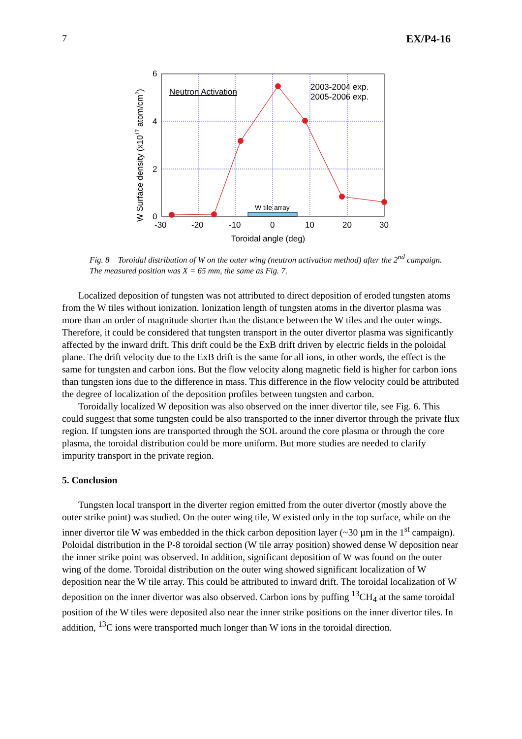7 EX/P4-16
W tile array
Neutron Activation
2003-2004 exp.
2005-2006 exp.
6
4
2
0
-30
-20
-10
0
10
20
30
Toroidal angle (deg)
W Surface density (x1017 atom/cm2)
Fig. 8 Toroidal distribution of W on the outer wing (neutron activation method) after the 2<sup>nd</sup> campaign. The measured position was X = 65 mm, the same as Fig. 7.
Localized deposition of tungsten was not attributed to direct deposition of eroded tungsten atoms from the W tiles without ionization. Ionization length of tungsten atoms in the divertor plasma was more than an order of magnitude shorter than the distance between the W tiles and the outer wings. Therefore, it could be considered that tungsten transport in the outer divertor plasma was significantly affected by the inward drift. This drift could be the ExB drift driven by electric fields in the poloidal plane. The drift velocity due to the ExB drift is the same for all ions, in other words, the effect is the same for tungsten and carbon ions. But the flow velocity along magnetic field is higher for carbon ions than tungsten ions due to the difference in mass. This difference in the flow velocity could be attributed the degree of localization of the deposition profiles between tungsten and carbon.
Toroidally localized W deposition was also observed on the inner divertor tile, see Fig. 6. This could suggest that some tungsten could be also transported to the inner divertor through the private flux region. If tungsten ions are transported through the SOL around the core plasma or through the core plasma, the toroidal distribution could be more uniform. But more studies are needed to clarify impurity transport in the private region.
5. Conclusion
Tungsten local transport in the diverter region emitted from the outer divertor (mostly above the outer strike point) was studied. On the outer wing tile, W existed only in the top surface, while on the inner divertor tile W was embedded in the thick carbon deposition layer (~30 µm in the 1<sup>st</sup> campaign). Poloidal distribution in the P-8 toroidal section (W tile array position) showed dense W deposition near the inner strike point was observed. In addition, significant deposition of W was found on the outer wing of the dome. Toroidal distribution on the outer wing showed significant localization of W deposition near the W tile array. This could be attributed to inward drift. The toroidal localization of W deposition on the inner divertor was also observed. Carbon ions by puffing <sup>13</sup>CH<sub>4</sub> at the same toroidal position of the W tiles were deposited also near the inner strike positions on the inner divertor tiles. In addition, <sup>13</sup>C ions were transported much longer than W ions in the toroidal direction.